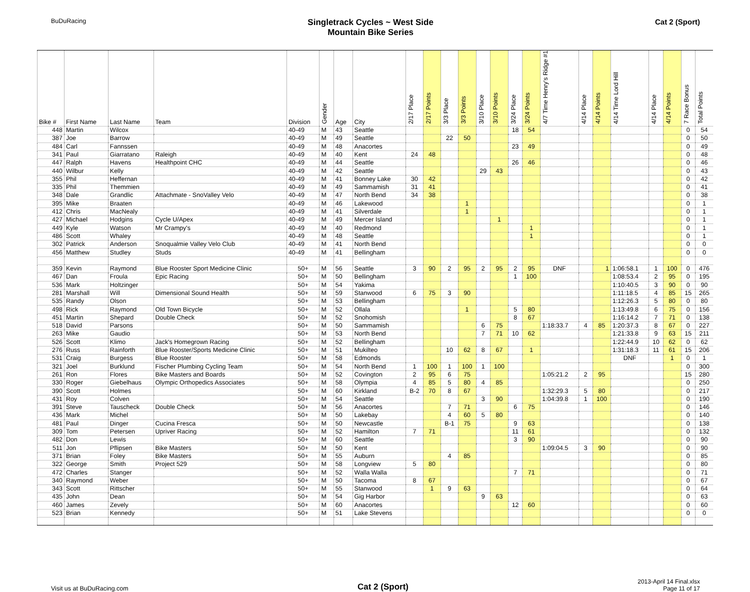BuDuRacing
Singletrack Cycles ~ West Side
Mountain Bike Series
Cat 2 (Sport)
| Bike # | First Name | Last Name | Team | Division | Gender | Age | City | 2/17 Place | 2/17 Points | 3/3 Place | 3/3 Points | 3/10 Place | 3/10 Points | 3/24 Place | 3/24 Points | 4/7 Time Henry's Ridge #1 | 4/14 Place | 4/14 Points | 4/14 Time Lord Hill | 4/14 Place | 4/14 Points | 7 Race Bonus | Total Points |
| --- | --- | --- | --- | --- | --- | --- | --- | --- | --- | --- | --- | --- | --- | --- | --- | --- | --- | --- | --- | --- | --- | --- | --- |
| 448 | Martin | Wilcox | | 40-49 | M | 43 | Seattle | | | | | | | 18 | 54 | | | | | | | 0 | 54 |
| 387 | Joe | Barrow | | 40-49 | M | 49 | Seattle | | | 22 | 50 | | | | | | | | | | | 0 | 50 |
| 484 | Carl | Fannssen | | 40-49 | M | 48 | Anacortes | | | | | | | 23 | 49 | | | | | | | 0 | 49 |
| 341 | Paul | Giarratano | Raleigh | 40-49 | M | 40 | Kent | 24 | 48 | | | | | | | | | | | | | 0 | 48 |
| 447 | Ralph | Havens | Healthpoint CHC | 40-49 | M | 44 | Seattle | | | | | | | 26 | 46 | | | | | | | 0 | 46 |
| 440 | Wilbur | Kelly | | 40-49 | M | 42 | Seattle | | | | | 29 | 43 | | | | | | | | | 0 | 43 |
| 355 | Phil | Heffernan | | 40-49 | M | 41 | Bonney Lake | 30 | 42 | | | | | | | | | | | | | 0 | 42 |
| 335 | Phil | Themmien | | 40-49 | M | 49 | Sammamish | 31 | 41 | | | | | | | | | | | | | 0 | 41 |
| 348 | Dale | Grandlic | Attachmate - SnoValley Velo | 40-49 | M | 47 | North Bend | 34 | 38 | | | | | | | | | | | | | 0 | 38 |
| 395 | Mike | Braaten | | 40-49 | M | 46 | Lakewood | | | | 1 | | | | | | | | | | | 0 | 1 |
| 412 | Chris | MacNealy | | 40-49 | M | 41 | Silverdale | | | | 1 | | | | | | | | | | | 0 | 1 |
| 427 | Michael | Hodgins | Cycle U/Apex | 40-49 | M | 49 | Mercer Island | | | | | | 1 | | | | | | | | | 0 | 1 |
| 449 | Kyle | Watson | Mr Crampy's | 40-49 | M | 40 | Redmond | | | | | | | | 1 | | | | | | | 0 | 1 |
| 486 | Scott | Whaley | | 40-49 | M | 48 | Seattle | | | | | | | | 1 | | | | | | | 0 | 1 |
| 302 | Patrick | Anderson | Snoqualmie Valley Velo Club | 40-49 | M | 41 | North Bend | | | | | | | | | | | | | | | 0 | 0 |
| 456 | Matthew | Studley | Studs | 40-49 | M | 41 | Bellingham | | | | | | | | | | | | | | | 0 | 0 |
| 359 | Kevin | Raymond | Blue Rooster Sport Medicine Clinic | 50+ | M | 56 | Seattle | 3 | 90 | 2 | 95 | 2 | 95 | 2 | 95 | DNF | | 1 | 1:06:58.1 | 1 | 100 | 0 | 476 |
| 467 | Dan | Froula | Epic Racing | 50+ | M | 50 | Bellingham | | | | | | | 1 | 100 | | | | 1:08:53.4 | 2 | 95 | 0 | 195 |
| 536 | Mark | Holtzinger | | 50+ | M | 54 | Yakima | | | | | | | | | | | | 1:10:40.5 | 3 | 90 | 0 | 90 |
| 281 | Marshall | Will | Dimensional Sound Health | 50+ | M | 59 | Stanwood | 6 | 75 | 3 | 90 | | | | | | | | 1:11:18.5 | 4 | 85 | 15 | 265 |
| 535 | Randy | Olson | | 50+ | M | 53 | Bellingham | | | | | | | | | | | | 1:12:26.3 | 5 | 80 | 0 | 80 |
| 498 | Rick | Raymond | Old Town Bicycle | 50+ | M | 52 | Ollala | | | | 1 | | | 5 | 80 | | | | 1:13:49.8 | 6 | 75 | 0 | 156 |
| 451 | Martin | Shepard | Double Check | 50+ | M | 52 | Snohomish | | | | | | | 8 | 67 | | | | 1:16:14.2 | 7 | 71 | 0 | 138 |
| 518 | David | Parsons | | 50+ | M | 50 | Sammamish | | | | | 6 | 75 | | | 1:18:33.7 | 4 | 85 | 1:20:37.3 | 8 | 67 | 0 | 227 |
| 263 | Mike | Gaudio | | 50+ | M | 53 | North Bend | | | | | 7 | 71 | 10 | 62 | | | | 1:21:33.8 | 9 | 63 | 15 | 211 |
| 526 | Scott | Klimo | Jack's Homegrown Racing | 50+ | M | 52 | Bellingham | | | | | | | | | | | | 1:22:44.9 | 10 | 62 | 0 | 62 |
| 276 | Russ | Rainforth | Blue Rooster/Sports Medicine Clinic | 50+ | M | 51 | Mukilteo | | | 10 | 62 | 8 | 67 | | 1 | | | | 1:31:18.3 | 11 | 61 | 15 | 206 |
| 531 | Craig | Burgess | Blue Rooster | 50+ | M | 58 | Edmonds | | | | | | | | | | | | DNF | | 1 | 0 | 1 |
| 321 | Joel | Burklund | Fischer Plumbing Cycling Team | 50+ | M | 54 | North Bend | 1 | 100 | 1 | 100 | 1 | 100 | | | | | | | | | 0 | 300 |
| 261 | Ron | Flores | Bike Masters and Boards | 50+ | M | 52 | Covington | 2 | 95 | 6 | 75 | | | | | 1:05:21.2 | 2 | 95 | | | | 15 | 280 |
| 330 | Roger | Giebelhaus | Olympic Orthopedics Associates | 50+ | M | 58 | Olympia | 4 | 85 | 5 | 80 | 4 | 85 | | | | | | | | | 0 | 250 |
| 390 | Scott | Holmes | | 50+ | M | 60 | Kirkland | B-2 | 70 | 8 | 67 | | | | | 1:32:29.3 | 5 | 80 | | | | 0 | 217 |
| 431 | Roy | Colven | | 50+ | M | 54 | Seattle | | | | | 3 | 90 | | | 1:04:39.8 | 1 | 100 | | | | 0 | 190 |
| 391 | Steve | Tauscheck | Double Check | 50+ | M | 56 | Anacortes | | | 7 | 71 | | | 6 | 75 | | | | | | | 0 | 146 |
| 436 | Mark | Michel | | 50+ | M | 50 | Lakebay | | | 4 | 60 | 5 | 80 | | | | | | | | | 0 | 140 |
| 481 | Paul | Dinger | Cucina Fresca | 50+ | M | 50 | Newcastle | | | B-1 | 75 | | | 9 | 63 | | | | | | | 0 | 138 |
| 309 | Tom | Petersen | Upriver Racing | 50+ | M | 52 | Hamilton | 7 | 71 | | | | | 11 | 61 | | | | | | | 0 | 132 |
| 482 | Don | Lewis | | 50+ | M | 60 | Seattle | | | | | | | 3 | 90 | | | | | | | 0 | 90 |
| 511 | Jon | Pflipsen | Bike Masters | 50+ | M | 50 | Kent | | | | | | | | | 1:09:04.5 | 3 | 90 | | | | 0 | 90 |
| 371 | Brian | Foley | Bike Masters | 50+ | M | 55 | Auburn | | | 4 | 85 | | | | | | | | | | | 0 | 85 |
| 322 | George | Smith | Project 529 | 50+ | M | 58 | Longview | 5 | 80 | | | | | | | | | | | | | 0 | 80 |
| 472 | Charles | Stanger | | 50+ | M | 52 | Walla Walla | | | | | | | 7 | 71 | | | | | | | 0 | 71 |
| 340 | Raymond | Weber | | 50+ | M | 50 | Tacoma | 8 | 67 | | | | | | | | | | | | | 0 | 67 |
| 343 | Scott | Rittscher | | 50+ | M | 55 | Stanwood | | 1 | 9 | 63 | | | | | | | | | | | 0 | 64 |
| 435 | John | Dean | | 50+ | M | 54 | Gig Harbor | | | | | 9 | 63 | | | | | | | | | 0 | 63 |
| 460 | James | Zevely | | 50+ | M | 60 | Anacortes | | | | | | | 12 | 60 | | | | | | | 0 | 60 |
| 523 | Brian | Kennedy | | 50+ | M | 51 | Lake Stevens | | | | | | | | | | | | | | | 0 | 0 |
Visit us at BuDuRacing.com
Cat 2 (Sport)
2013-April 14 Final.xlsx
Page 11 of 17